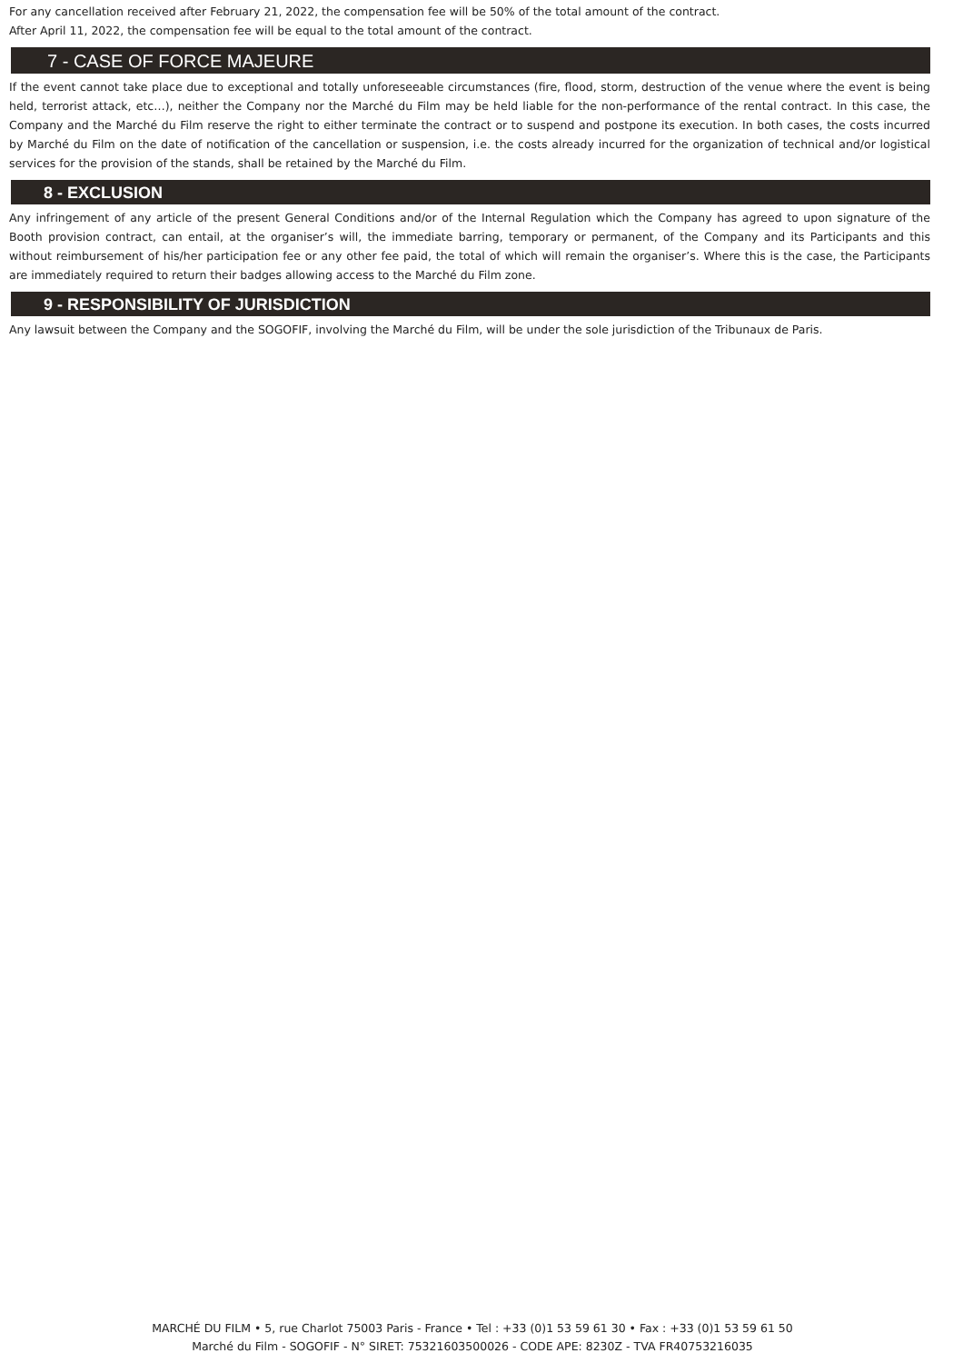For any cancellation received after February 21, 2022, the compensation fee will be 50% of the total amount of the contract.
After April 11, 2022, the compensation fee will be equal to the total amount of the contract.
7 - CASE OF FORCE MAJEURE
If the event cannot take place due to exceptional and totally unforeseeable circumstances (fire, flood, storm, destruction of the venue where the event is being held, terrorist attack, etc…), neither the Company nor the Marché du Film may be held liable for the non-performance of the rental contract. In this case, the Company and the Marché du Film reserve the right to either terminate the contract or to suspend and postpone its execution. In both cases, the costs incurred by Marché du Film on the date of notification of the cancellation or suspension, i.e. the costs already incurred for the organization of technical and/or logistical services for the provision of the stands, shall be retained by the Marché du Film.
8 - EXCLUSION
Any infringement of any article of the present General Conditions and/or of the Internal Regulation which the Company has agreed to upon signature of the Booth provision contract, can entail, at the organiser’s will, the immediate barring, temporary or permanent, of the Company and its Participants and this without reimbursement of his/her participation fee or any other fee paid, the total of which will remain the organiser’s. Where this is the case, the Participants are immediately required to return their badges allowing access to the Marché du Film zone.
9 - RESPONSIBILITY OF JURISDICTION
Any lawsuit between the Company and the SOGOFIF, involving the Marché du Film, will be under the sole jurisdiction of the Tribunaux de Paris.
MARCHÉ DU FILM • 5, rue Charlot 75003 Paris - France • Tel : +33 (0)1 53 59 61 30 • Fax : +33 (0)1 53 59 61 50
Marché du Film - SOGOFIF - N° SIRET: 75321603500026 - CODE APE: 8230Z - TVA FR40753216035